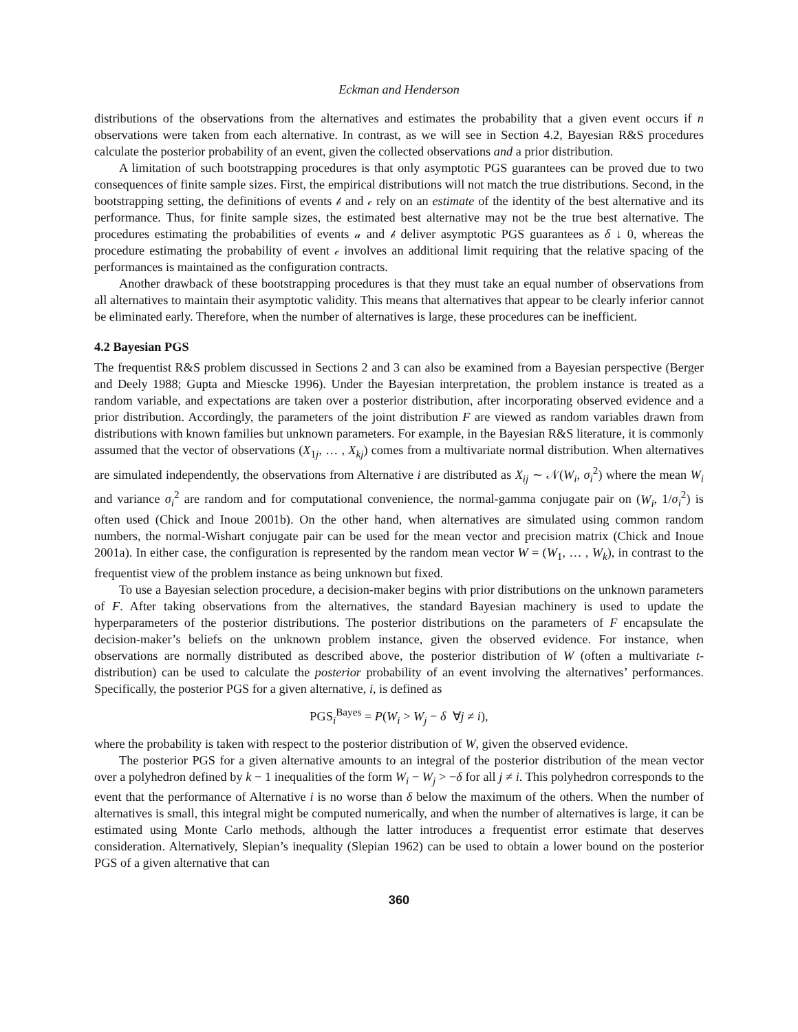Eckman and Henderson
distributions of the observations from the alternatives and estimates the probability that a given event occurs if n observations were taken from each alternative. In contrast, as we will see in Section 4.2, Bayesian R&S procedures calculate the posterior probability of an event, given the collected observations and a prior distribution.
A limitation of such bootstrapping procedures is that only asymptotic PGS guarantees can be proved due to two consequences of finite sample sizes. First, the empirical distributions will not match the true distributions. Second, in the bootstrapping setting, the definitions of events 𝒷 and 𝒸 rely on an estimate of the identity of the best alternative and its performance. Thus, for finite sample sizes, the estimated best alternative may not be the true best alternative. The procedures estimating the probabilities of events 𝒶 and 𝒷 deliver asymptotic PGS guarantees as δ ↓ 0, whereas the procedure estimating the probability of event 𝒸 involves an additional limit requiring that the relative spacing of the performances is maintained as the configuration contracts.
Another drawback of these bootstrapping procedures is that they must take an equal number of observations from all alternatives to maintain their asymptotic validity. This means that alternatives that appear to be clearly inferior cannot be eliminated early. Therefore, when the number of alternatives is large, these procedures can be inefficient.
4.2 Bayesian PGS
The frequentist R&S problem discussed in Sections 2 and 3 can also be examined from a Bayesian perspective (Berger and Deely 1988; Gupta and Miescke 1996). Under the Bayesian interpretation, the problem instance is treated as a random variable, and expectations are taken over a posterior distribution, after incorporating observed evidence and a prior distribution. Accordingly, the parameters of the joint distribution F are viewed as random variables drawn from distributions with known families but unknown parameters. For example, in the Bayesian R&S literature, it is commonly assumed that the vector of observations (X<sub>1j</sub>, … , X<sub>kj</sub>) comes from a multivariate normal distribution. When alternatives are simulated independently, the observations from Alternative i are distributed as X<sub>ij</sub> ∼ 𝒩(W<sub>i</sub>, σ<sub>i</sub><sup>2</sup>) where the mean W<sub>i</sub> and variance σ<sub>i</sub><sup>2</sup> are random and for computational convenience, the normal-gamma conjugate pair on (W<sub>i</sub>, 1/σ<sub>i</sub><sup>2</sup>) is often used (Chick and Inoue 2001b). On the other hand, when alternatives are simulated using common random numbers, the normal-Wishart conjugate pair can be used for the mean vector and precision matrix (Chick and Inoue 2001a). In either case, the configuration is represented by the random mean vector W = (W<sub>1</sub>, … , W<sub>k</sub>), in contrast to the frequentist view of the problem instance as being unknown but fixed.
To use a Bayesian selection procedure, a decision-maker begins with prior distributions on the unknown parameters of F. After taking observations from the alternatives, the standard Bayesian machinery is used to update the hyperparameters of the posterior distributions. The posterior distributions on the parameters of F encapsulate the decision-maker’s beliefs on the unknown problem instance, given the observed evidence. For instance, when observations are normally distributed as described above, the posterior distribution of W (often a multivariate t-distribution) can be used to calculate the posterior probability of an event involving the alternatives’ performances. Specifically, the posterior PGS for a given alternative, i, is defined as
PGS<sub>i</sub><sup>Bayes</sup> = P(W<sub>i</sub> > W<sub>j</sub> − δ ∀j ≠ i),
where the probability is taken with respect to the posterior distribution of W, given the observed evidence.
The posterior PGS for a given alternative amounts to an integral of the posterior distribution of the mean vector over a polyhedron defined by k − 1 inequalities of the form W<sub>i</sub> − W<sub>j</sub> > −δ for all j ≠ i. This polyhedron corresponds to the event that the performance of Alternative i is no worse than δ below the maximum of the others. When the number of alternatives is small, this integral might be computed numerically, and when the number of alternatives is large, it can be estimated using Monte Carlo methods, although the latter introduces a frequentist error estimate that deserves consideration. Alternatively, Slepian’s inequality (Slepian 1962) can be used to obtain a lower bound on the posterior PGS of a given alternative that can
360